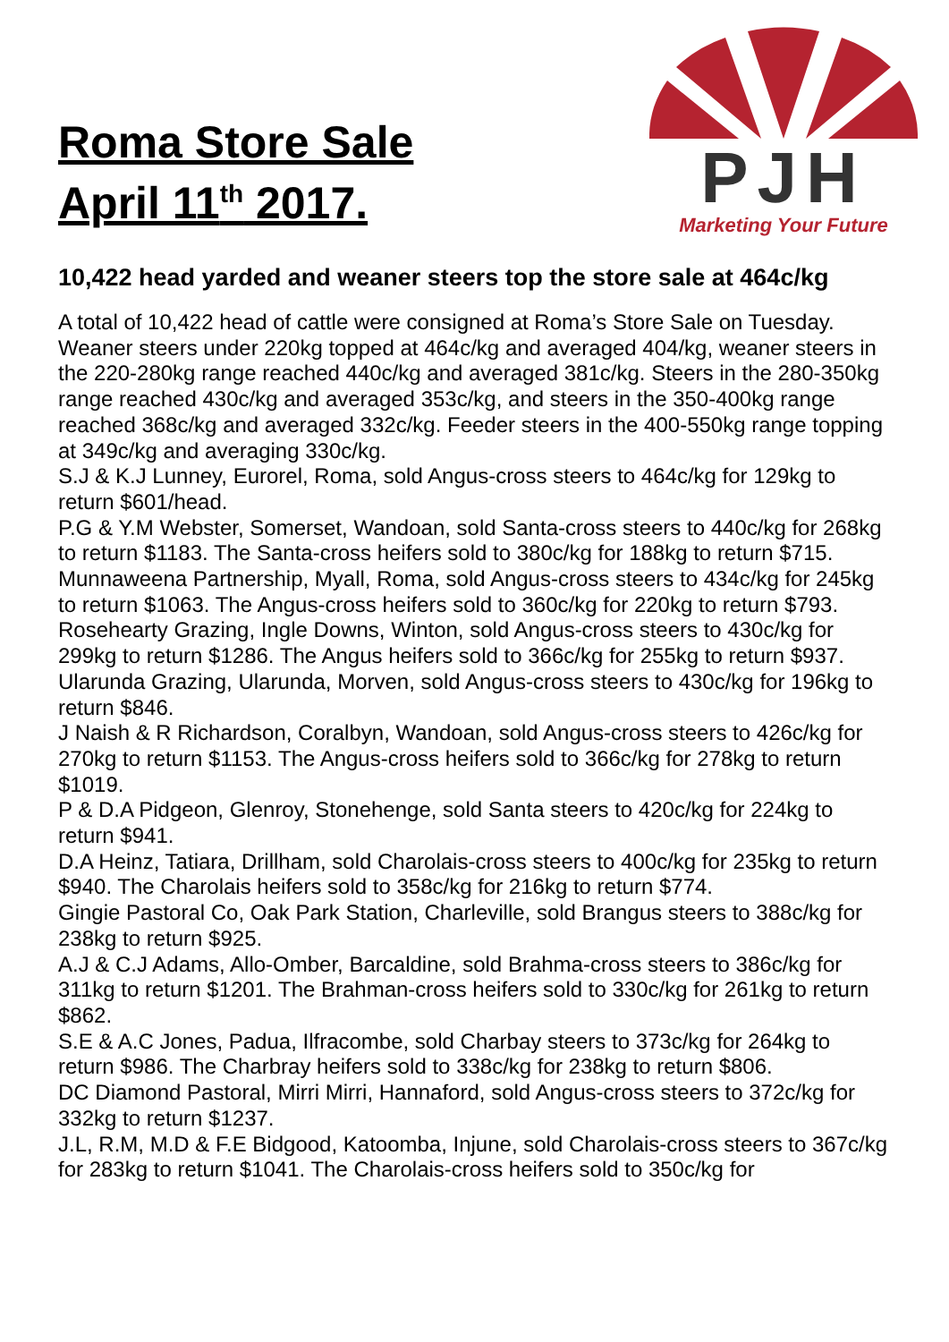Roma Store Sale
April 11<sup>th</sup> 2017.
PJH
Marketing Your Future
10,422 head yarded and weaner steers top the store sale at 464c/kg
A total of 10,422 head of cattle were consigned at Roma’s Store Sale on Tuesday. Weaner steers under 220kg topped at 464c/kg and averaged 404/kg, weaner steers in the 220-280kg range reached 440c/kg and averaged 381c/kg. Steers in the 280-350kg range reached 430c/kg and averaged 353c/kg, and steers in the 350-400kg range reached 368c/kg and averaged 332c/kg. Feeder steers in the 400-550kg range topping at 349c/kg and averaging 330c/kg.
S.J & K.J Lunney, Eurorel, Roma, sold Angus-cross steers to 464c/kg for 129kg to return $601/head.
P.G & Y.M Webster, Somerset, Wandoan, sold Santa-cross steers to 440c/kg for 268kg to return $1183. The Santa-cross heifers sold to 380c/kg for 188kg to return $715.
Munnaweena Partnership, Myall, Roma, sold Angus-cross steers to 434c/kg for 245kg to return $1063. The Angus-cross heifers sold to 360c/kg for 220kg to return $793.
Rosehearty Grazing, Ingle Downs, Winton, sold Angus-cross steers to 430c/kg for 299kg to return $1286. The Angus heifers sold to 366c/kg for 255kg to return $937.
Ularunda Grazing, Ularunda, Morven, sold Angus-cross steers to 430c/kg for 196kg to return $846.
J Naish & R Richardson, Coralbyn, Wandoan, sold Angus-cross steers to 426c/kg for 270kg to return $1153. The Angus-cross heifers sold to 366c/kg for 278kg to return $1019.
P & D.A Pidgeon, Glenroy, Stonehenge, sold Santa steers to 420c/kg for 224kg to return $941.
D.A Heinz, Tatiara, Drillham, sold Charolais-cross steers to 400c/kg for 235kg to return $940. The Charolais heifers sold to 358c/kg for 216kg to return $774.
Gingie Pastoral Co, Oak Park Station, Charleville, sold Brangus steers to 388c/kg for 238kg to return $925.
A.J & C.J Adams, Allo-Omber, Barcaldine, sold Brahma-cross steers to 386c/kg for 311kg to return $1201. The Brahman-cross heifers sold to 330c/kg for 261kg to return $862.
S.E & A.C Jones, Padua, Ilfracombe, sold Charbay steers to 373c/kg for 264kg to return $986. The Charbray heifers sold to 338c/kg for 238kg to return $806.
DC Diamond Pastoral, Mirri Mirri, Hannaford, sold Angus-cross steers to 372c/kg for 332kg to return $1237.
J.L, R.M, M.D & F.E Bidgood, Katoomba, Injune, sold Charolais-cross steers to 367c/kg for 283kg to return $1041. The Charolais-cross heifers sold to 350c/kg for